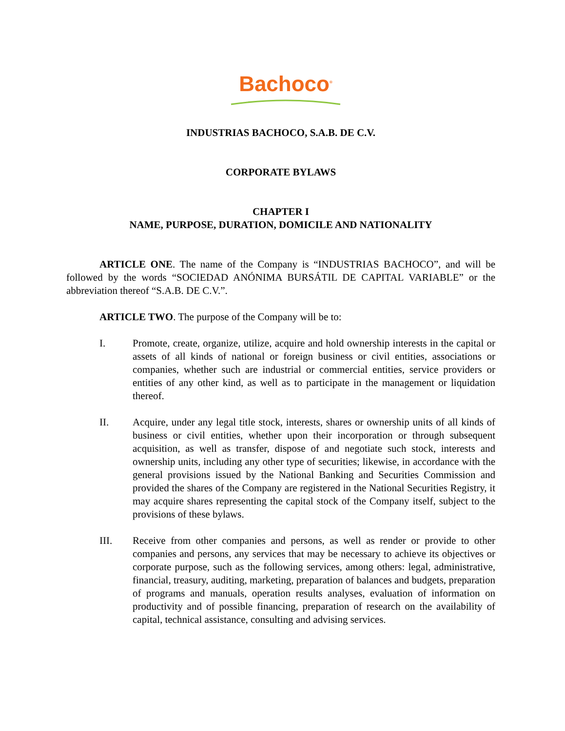Bachoco<sup>®</sup>
INDUSTRIAS BACHOCO, S.A.B. DE C.V.
CORPORATE BYLAWS
CHAPTER I
NAME, PURPOSE, DURATION, DOMICILE AND NATIONALITY
ARTICLE ONE. The name of the Company is “INDUSTRIAS BACHOCO”, and will be followed by the words “SOCIEDAD ANÓNIMA BURSÁTIL DE CAPITAL VARIABLE” or the abbreviation thereof “S.A.B. DE C.V.”.
ARTICLE TWO. The purpose of the Company will be to:
I. Promote, create, organize, utilize, acquire and hold ownership interests in the capital or assets of all kinds of national or foreign business or civil entities, associations or companies, whether such are industrial or commercial entities, service providers or entities of any other kind, as well as to participate in the management or liquidation thereof.
II. Acquire, under any legal title stock, interests, shares or ownership units of all kinds of business or civil entities, whether upon their incorporation or through subsequent acquisition, as well as transfer, dispose of and negotiate such stock, interests and ownership units, including any other type of securities; likewise, in accordance with the general provisions issued by the National Banking and Securities Commission and provided the shares of the Company are registered in the National Securities Registry, it may acquire shares representing the capital stock of the Company itself, subject to the provisions of these bylaws.
III. Receive from other companies and persons, as well as render or provide to other companies and persons, any services that may be necessary to achieve its objectives or corporate purpose, such as the following services, among others: legal, administrative, financial, treasury, auditing, marketing, preparation of balances and budgets, preparation of programs and manuals, operation results analyses, evaluation of information on productivity and of possible financing, preparation of research on the availability of capital, technical assistance, consulting and advising services.